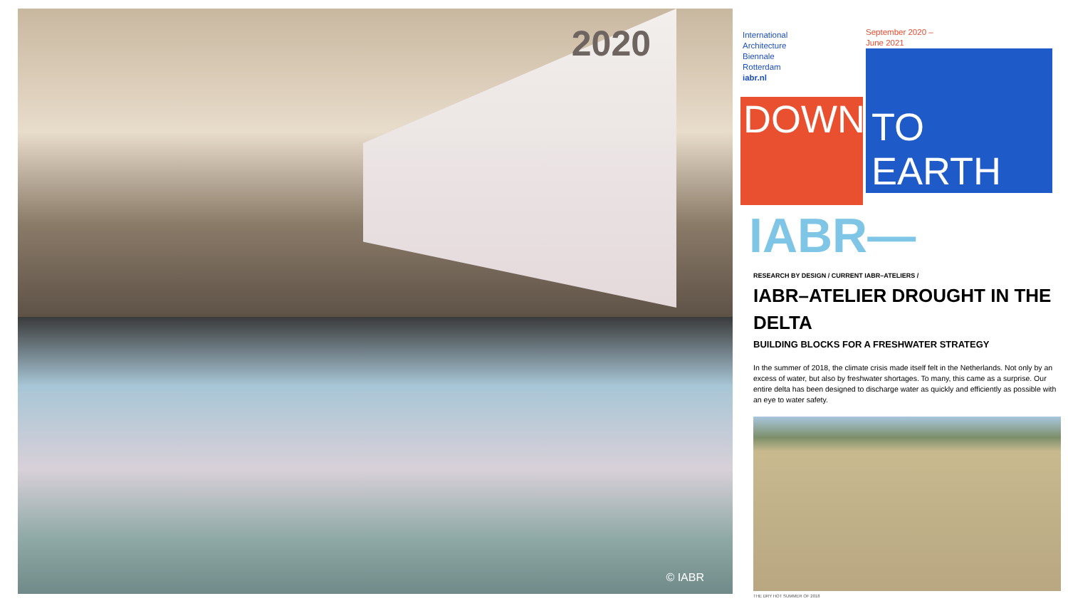2020
© IABR
International
Architecture
Biennale
Rotterdam
iabr.nl
DOWN
September 2020 –
June 2021
TO EARTH
IABR—
RESEARCH BY DESIGN / CURRENT IABR–ATELIERS /
IABR–ATELIER DROUGHT IN THE DELTA
BUILDING BLOCKS FOR A FRESHWATER STRATEGY
In the summer of 2018, the climate crisis made itself felt in the Netherlands. Not only by an excess of water, but also by freshwater shortages. To many, this came as a surprise. Our entire delta has been designed to discharge water as quickly and efficiently as possible with an eye to water safety.
THE DRY HOT SUMMER OF 2018